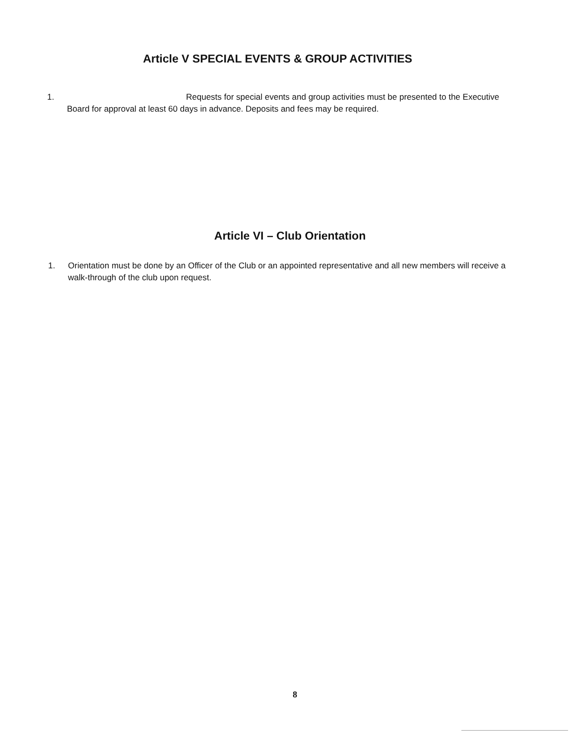Article V SPECIAL EVENTS & GROUP ACTIVITIES
1. Requests for special events and group activities must be presented to the Executive Board for approval at least 60 days in advance. Deposits and fees may be required.
Article VI – Club Orientation
1. Orientation must be done by an Officer of the Club or an appointed representative and all new members will receive a walk-through of the club upon request.
8